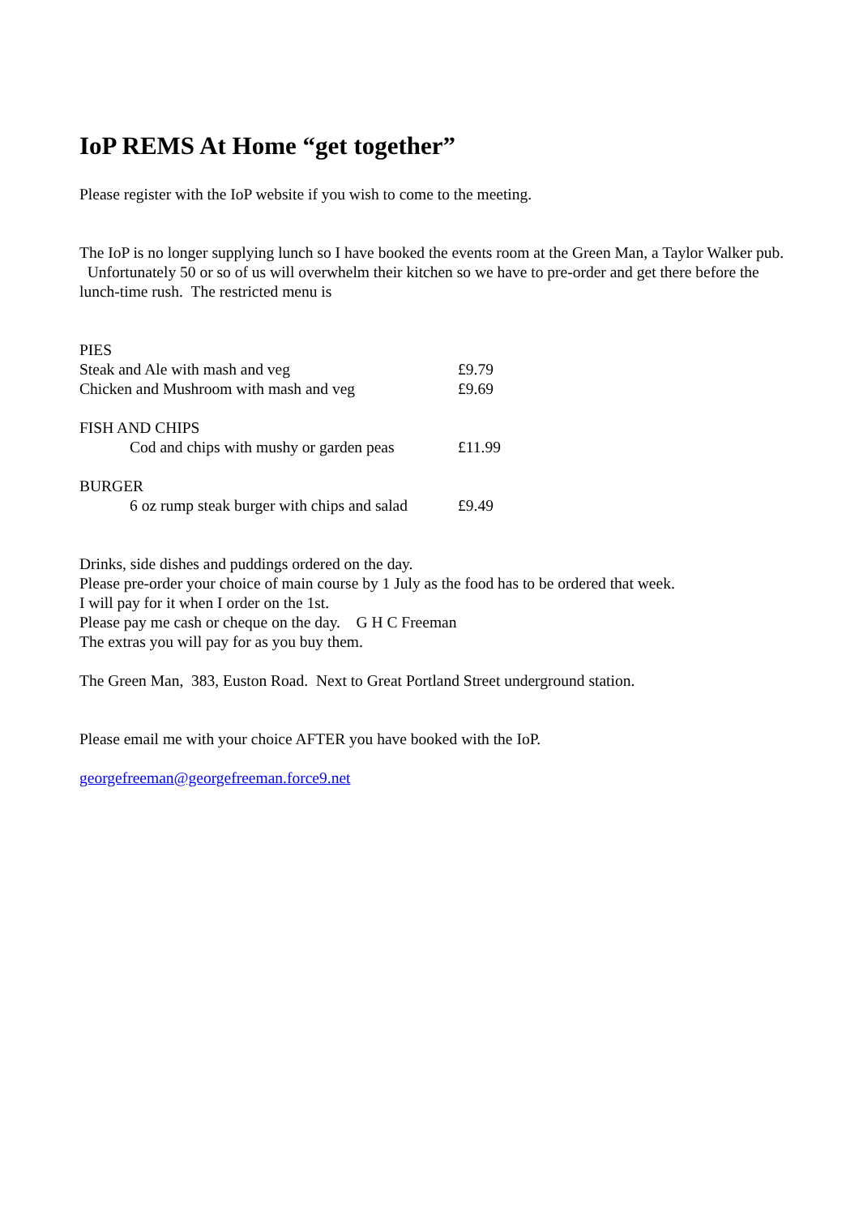IoP REMS At Home “get together”
Please register with the IoP website if you wish to come to the meeting.
The IoP is no longer supplying lunch so I have booked the events room at the Green Man, a Taylor Walker pub. Unfortunately 50 or so of us will overwhelm their kitchen so we have to pre-order and get there before the lunch-time rush. The restricted menu is
| PIES | |
| Steak and Ale with mash and veg | £9.79 |
| Chicken and Mushroom with mash and veg | £9.69 |
| FISH AND CHIPS | |
| Cod and chips with mushy or garden peas | £11.99 |
| BURGER | |
| 6 oz rump steak burger with chips and salad | £9.49 |
Drinks, side dishes and puddings ordered on the day.
Please pre-order your choice of main course by 1 July as the food has to be ordered that week.
I will pay for it when I order on the 1st.
Please pay me cash or cheque on the day. G H C Freeman
The extras you will pay for as you buy them.
The Green Man, 383, Euston Road. Next to Great Portland Street underground station.
Please email me with your choice AFTER you have booked with the IoP.
georgefreeman@georgefreeman.force9.net